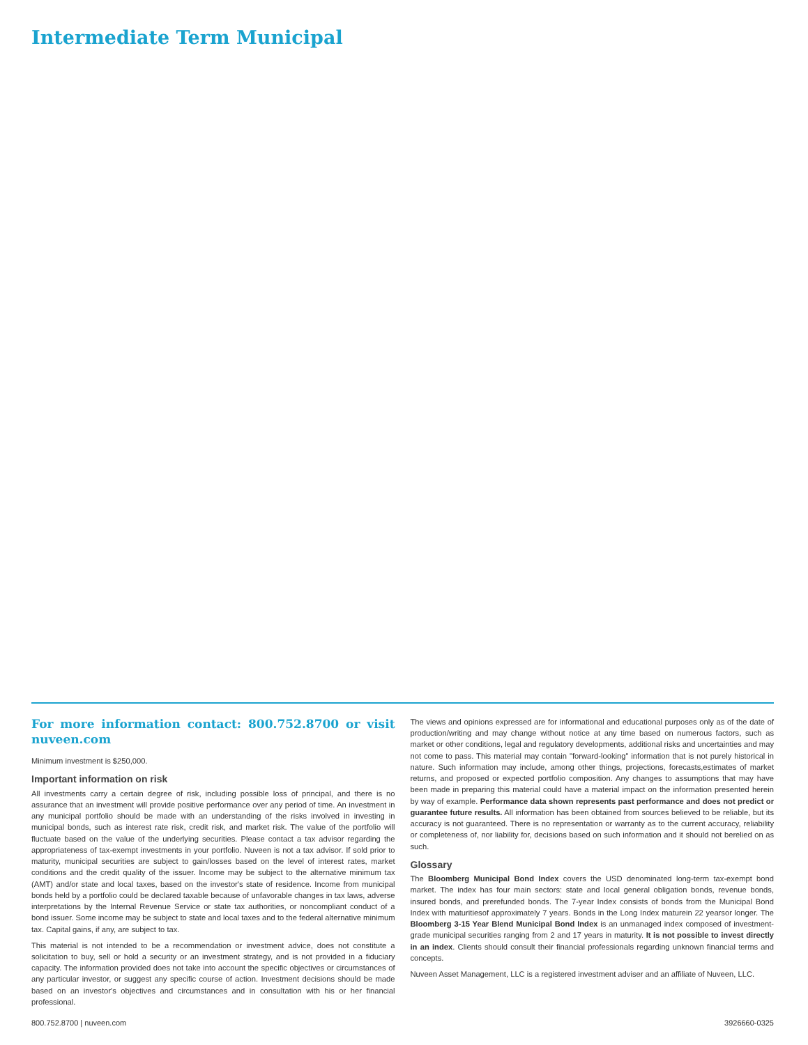Intermediate Term Municipal
For more information contact: 800.752.8700 or visit nuveen.com
Minimum investment is $250,000.
Important information on risk
All investments carry a certain degree of risk, including possible loss of principal, and there is no assurance that an investment will provide positive performance over any period of time. An investment in any municipal portfolio should be made with an understanding of the risks involved in investing in municipal bonds, such as interest rate risk, credit risk, and market risk. The value of the portfolio will fluctuate based on the value of the underlying securities. Please contact a tax advisor regarding the appropriateness of tax-exempt investments in your portfolio. Nuveen is not a tax advisor. If sold prior to maturity, municipal securities are subject to gain/losses based on the level of interest rates, market conditions and the credit quality of the issuer. Income may be subject to the alternative minimum tax (AMT) and/or state and local taxes, based on the investor's state of residence. Income from municipal bonds held by a portfolio could be declared taxable because of unfavorable changes in tax laws, adverse interpretations by the Internal Revenue Service or state tax authorities, or noncompliant conduct of a bond issuer. Some income may be subject to state and local taxes and to the federal alternative minimum tax. Capital gains, if any, are subject to tax.
This material is not intended to be a recommendation or investment advice, does not constitute a solicitation to buy, sell or hold a security or an investment strategy, and is not provided in a fiduciary capacity. The information provided does not take into account the specific objectives or circumstances of any particular investor, or suggest any specific course of action. Investment decisions should be made based on an investor's objectives and circumstances and in consultation with his or her financial professional.
The views and opinions expressed are for informational and educational purposes only as of the date of production/writing and may change without notice at any time based on numerous factors, such as market or other conditions, legal and regulatory developments, additional risks and uncertainties and may not come to pass. This material may contain "forward-looking" information that is not purely historical in nature. Such information may include, among other things, projections, forecasts,estimates of market returns, and proposed or expected portfolio composition. Any changes to assumptions that may have been made in preparing this material could have a material impact on the information presented herein by way of example. Performance data shown represents past performance and does not predict or guarantee future results. All information has been obtained from sources believed to be reliable, but its accuracy is not guaranteed. There is no representation or warranty as to the current accuracy, reliability or completeness of, nor liability for, decisions based on such information and it should not berelied on as such.
Glossary
The Bloomberg Municipal Bond Index covers the USD denominated long-term tax-exempt bond market. The index has four main sectors: state and local general obligation bonds, revenue bonds, insured bonds, and prerefunded bonds. The 7-year Index consists of bonds from the Municipal Bond Index with maturitiesof approximately 7 years. Bonds in the Long Index maturein 22 yearsor longer. The Bloomberg 3-15 Year Blend Municipal Bond Index is an unmanaged index composed of investment-grade municipal securities ranging from 2 and 17 years in maturity. It is not possible to invest directly in an index. Clients should consult their financial professionals regarding unknown financial terms and concepts.
Nuveen Asset Management, LLC is a registered investment adviser and an affiliate of Nuveen, LLC.
800.752.8700 | nuveen.com 3926660-0325